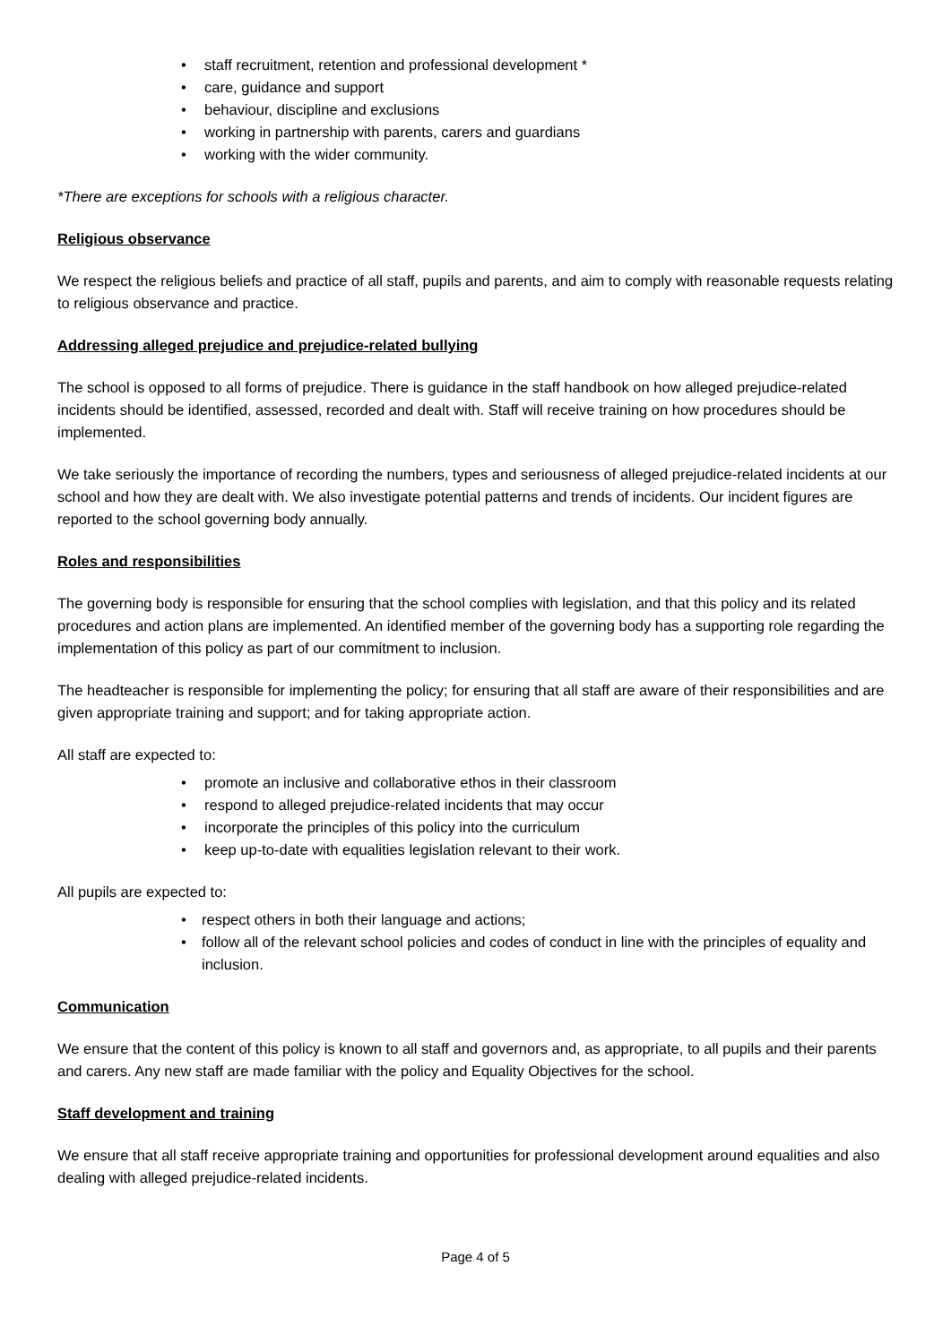• staff recruitment, retention and professional development *
• care, guidance and support
• behaviour, discipline and exclusions
• working in partnership with parents, carers and guardians
• working with the wider community.
*There are exceptions for schools with a religious character.
Religious observance
We respect the religious beliefs and practice of all staff, pupils and parents, and aim to comply with reasonable requests relating to religious observance and practice.
Addressing alleged prejudice and prejudice-related bullying
The school is opposed to all forms of prejudice. There is guidance in the staff handbook on how alleged prejudice-related incidents should be identified, assessed, recorded and dealt with. Staff will receive training on how procedures should be implemented.
We take seriously the importance of recording the numbers, types and seriousness of alleged prejudice-related incidents at our school and how they are dealt with. We also investigate potential patterns and trends of incidents. Our incident figures are reported to the school governing body annually.
Roles and responsibilities
The governing body is responsible for ensuring that the school complies with legislation, and that this policy and its related procedures and action plans are implemented. An identified member of the governing body has a supporting role regarding the implementation of this policy as part of our commitment to inclusion.
The headteacher is responsible for implementing the policy; for ensuring that all staff are aware of their responsibilities and are given appropriate training and support; and for taking appropriate action.
All staff are expected to:
• promote an inclusive and collaborative ethos in their classroom
• respond to alleged prejudice-related incidents that may occur
• incorporate the principles of this policy into the curriculum
• keep up-to-date with equalities legislation relevant to their work.
All pupils are expected to:
• respect others in both their language and actions;
• follow all of the relevant school policies and codes of conduct in line with the principles of equality and inclusion.
Communication
We ensure that the content of this policy is known to all staff and governors and, as appropriate, to all pupils and their parents and carers. Any new staff are made familiar with the policy and Equality Objectives for the school.
Staff development and training
We ensure that all staff receive appropriate training and opportunities for professional development around equalities and also dealing with alleged prejudice-related incidents.
Page 4 of 5